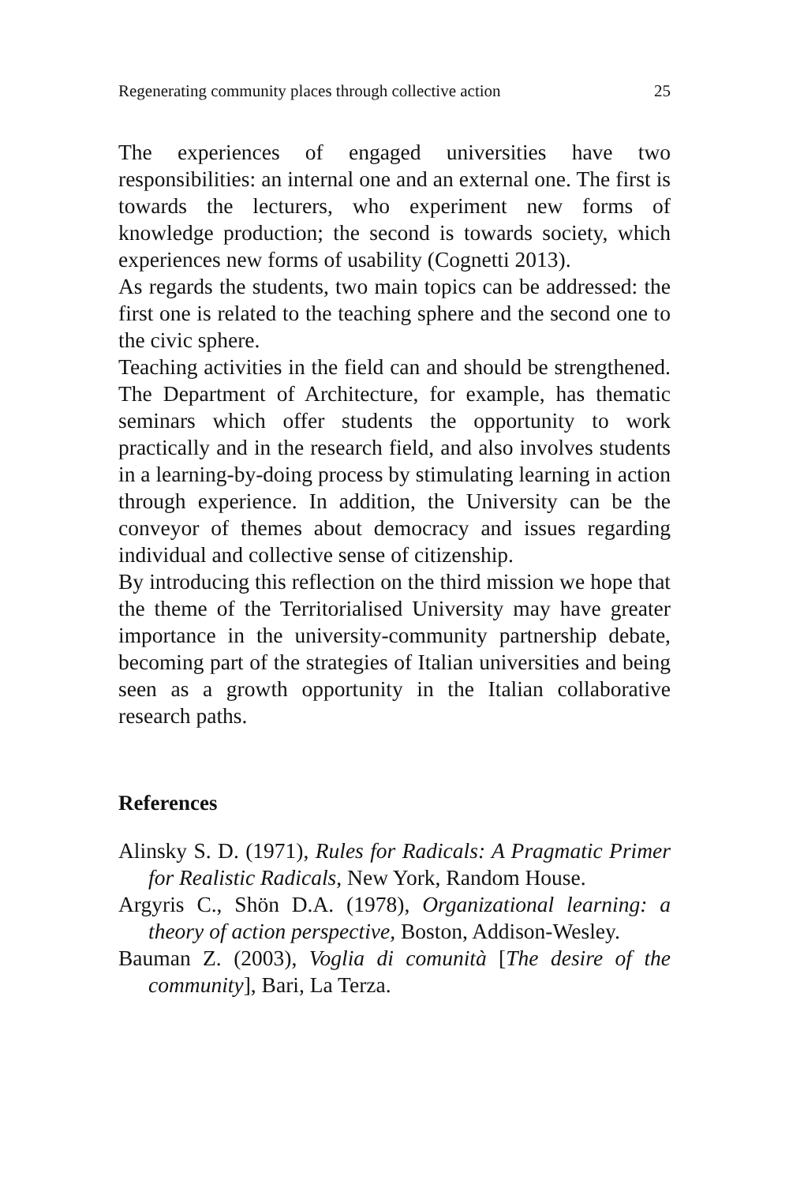Regenerating community places through collective action 25
The experiences of engaged universities have two responsibilities: an internal one and an external one. The first is towards the lecturers, who experiment new forms of knowledge production; the second is towards society, which experiences new forms of usability (Cognetti 2013).
As regards the students, two main topics can be addressed: the first one is related to the teaching sphere and the second one to the civic sphere.
Teaching activities in the field can and should be strengthened. The Department of Architecture, for example, has thematic seminars which offer students the opportunity to work practically and in the research field, and also involves students in a learning-by-doing process by stimulating learning in action through experience. In addition, the University can be the conveyor of themes about democracy and issues regarding individual and collective sense of citizenship.
By introducing this reflection on the third mission we hope that the theme of the Territorialised University may have greater importance in the university-community partnership debate, becoming part of the strategies of Italian universities and being seen as a growth opportunity in the Italian collaborative research paths.
References
Alinsky S. D. (1971), Rules for Radicals: A Pragmatic Primer for Realistic Radicals, New York, Random House.
Argyris C., Shön D.A. (1978), Organizational learning: a theory of action perspective, Boston, Addison-Wesley.
Bauman Z. (2003), Voglia di comunità [The desire of the community], Bari, La Terza.